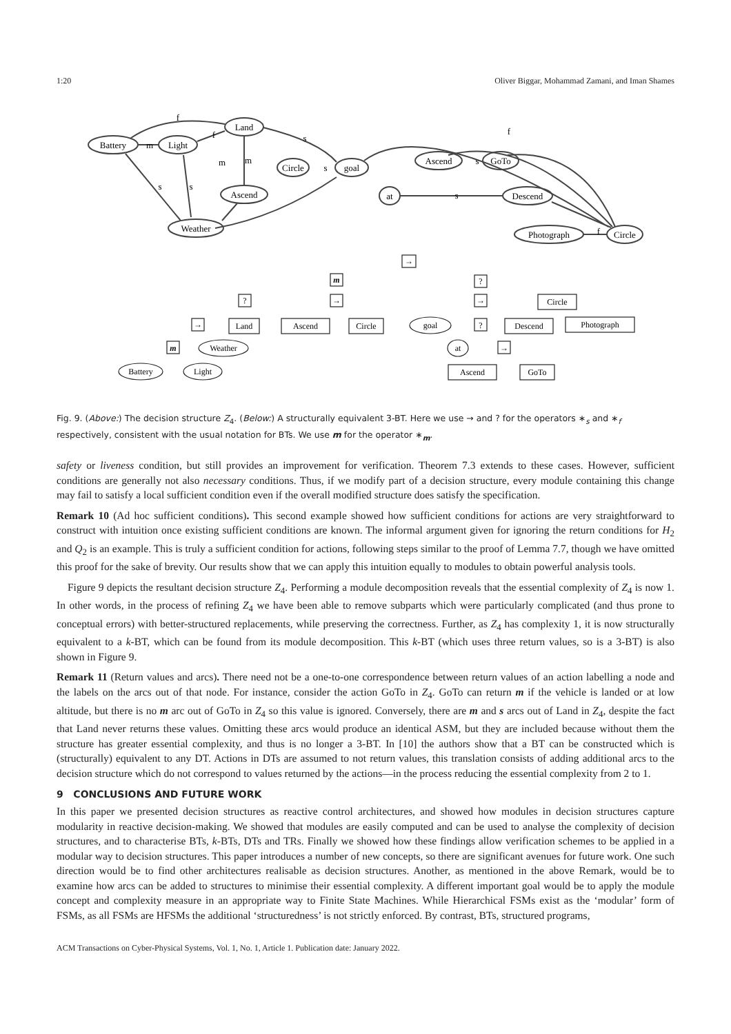1:20 Oliver Biggar, Mohammad Zamani, and Iman Shames
Battery
Light
Land
Circle
goal
Ascend
Weather
at
Ascend
GoTo
Descend
Photograph
Circle
m
f
f
m
m
s
s
s
s
f
s
s
f
→
m
?
?
→
→
Circle
Land
Ascend
Circle
goal
?
Descend
Photograph
→
m
Weather
at
→
Battery
Light
Ascend
GoTo
Fig. 9. (Above:) The decision structure Z<sub>4</sub>. (Below:) A structurally equivalent 3-BT. Here we use → and ? for the operators ∗<sub>s</sub> and ∗<sub>f</sub> respectively, consistent with the usual notation for BTs. We use m for the operator ∗<sub>m</sub>.
safety or liveness condition, but still provides an improvement for verification. Theorem 7.3 extends to these cases. However, sufficient conditions are generally not also necessary conditions. Thus, if we modify part of a decision structure, every module containing this change may fail to satisfy a local sufficient condition even if the overall modified structure does satisfy the specification.
Remark 10 (Ad hoc sufficient conditions). This second example showed how sufficient conditions for actions are very straightforward to construct with intuition once existing sufficient conditions are known. The informal argument given for ignoring the return conditions for H<sub>2</sub> and Q<sub>2</sub> is an example. This is truly a sufficient condition for actions, following steps similar to the proof of Lemma 7.7, though we have omitted this proof for the sake of brevity. Our results show that we can apply this intuition equally to modules to obtain powerful analysis tools.
Figure 9 depicts the resultant decision structure Z<sub>4</sub>. Performing a module decomposition reveals that the essential complexity of Z<sub>4</sub> is now 1. In other words, in the process of refining Z<sub>4</sub> we have been able to remove subparts which were particularly complicated (and thus prone to conceptual errors) with better-structured replacements, while preserving the correctness. Further, as Z<sub>4</sub> has complexity 1, it is now structurally equivalent to a k-BT, which can be found from its module decomposition. This k-BT (which uses three return values, so is a 3-BT) is also shown in Figure 9.
Remark 11 (Return values and arcs). There need not be a one-to-one correspondence between return values of an action labelling a node and the labels on the arcs out of that node. For instance, consider the action GoTo in Z<sub>4</sub>. GoTo can return m if the vehicle is landed or at low altitude, but there is no m arc out of GoTo in Z<sub>4</sub> so this value is ignored. Conversely, there are m and s arcs out of Land in Z<sub>4</sub>, despite the fact that Land never returns these values. Omitting these arcs would produce an identical ASM, but they are included because without them the structure has greater essential complexity, and thus is no longer a 3-BT. In [10] the authors show that a BT can be constructed which is (structurally) equivalent to any DT. Actions in DTs are assumed to not return values, this translation consists of adding additional arcs to the decision structure which do not correspond to values returned by the actions—in the process reducing the essential complexity from 2 to 1.
9 CONCLUSIONS AND FUTURE WORK
In this paper we presented decision structures as reactive control architectures, and showed how modules in decision structures capture modularity in reactive decision-making. We showed that modules are easily computed and can be used to analyse the complexity of decision structures, and to characterise BTs, k-BTs, DTs and TRs. Finally we showed how these findings allow verification schemes to be applied in a modular way to decision structures. This paper introduces a number of new concepts, so there are significant avenues for future work. One such direction would be to find other architectures realisable as decision structures. Another, as mentioned in the above Remark, would be to examine how arcs can be added to structures to minimise their essential complexity. A different important goal would be to apply the module concept and complexity measure in an appropriate way to Finite State Machines. While Hierarchical FSMs exist as the ‘modular’ form of FSMs, as all FSMs are HFSMs the additional ‘structuredness’ is not strictly enforced. By contrast, BTs, structured programs,
ACM Transactions on Cyber-Physical Systems, Vol. 1, No. 1, Article 1. Publication date: January 2022.